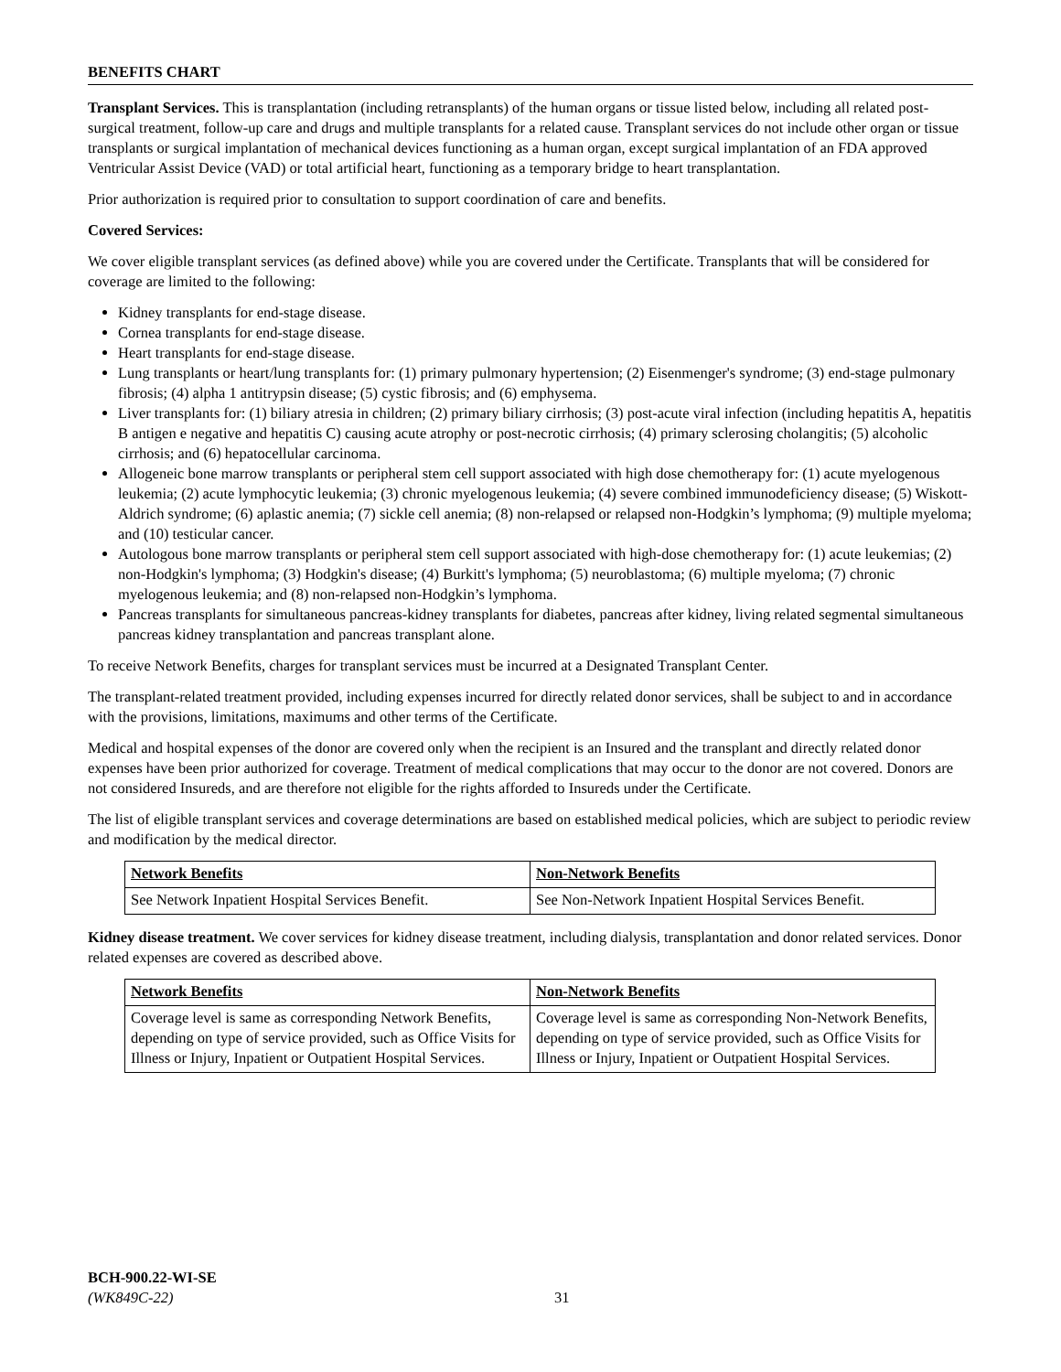BENEFITS CHART
Transplant Services. This is transplantation (including retransplants) of the human organs or tissue listed below, including all related post-surgical treatment, follow-up care and drugs and multiple transplants for a related cause. Transplant services do not include other organ or tissue transplants or surgical implantation of mechanical devices functioning as a human organ, except surgical implantation of an FDA approved Ventricular Assist Device (VAD) or total artificial heart, functioning as a temporary bridge to heart transplantation.
Prior authorization is required prior to consultation to support coordination of care and benefits.
Covered Services:
We cover eligible transplant services (as defined above) while you are covered under the Certificate. Transplants that will be considered for coverage are limited to the following:
Kidney transplants for end-stage disease.
Cornea transplants for end-stage disease.
Heart transplants for end-stage disease.
Lung transplants or heart/lung transplants for: (1) primary pulmonary hypertension; (2) Eisenmenger's syndrome; (3) end-stage pulmonary fibrosis; (4) alpha 1 antitrypsin disease; (5) cystic fibrosis; and (6) emphysema.
Liver transplants for: (1) biliary atresia in children; (2) primary biliary cirrhosis; (3) post-acute viral infection (including hepatitis A, hepatitis B antigen e negative and hepatitis C) causing acute atrophy or post-necrotic cirrhosis; (4) primary sclerosing cholangitis; (5) alcoholic cirrhosis; and (6) hepatocellular carcinoma.
Allogeneic bone marrow transplants or peripheral stem cell support associated with high dose chemotherapy for: (1) acute myelogenous leukemia; (2) acute lymphocytic leukemia; (3) chronic myelogenous leukemia; (4) severe combined immunodeficiency disease; (5) Wiskott-Aldrich syndrome; (6) aplastic anemia; (7) sickle cell anemia; (8) non-relapsed or relapsed non-Hodgkin’s lymphoma; (9) multiple myeloma; and (10) testicular cancer.
Autologous bone marrow transplants or peripheral stem cell support associated with high-dose chemotherapy for: (1) acute leukemias; (2) non-Hodgkin's lymphoma; (3) Hodgkin's disease; (4) Burkitt's lymphoma; (5) neuroblastoma; (6) multiple myeloma; (7) chronic myelogenous leukemia; and (8) non-relapsed non-Hodgkin’s lymphoma.
Pancreas transplants for simultaneous pancreas-kidney transplants for diabetes, pancreas after kidney, living related segmental simultaneous pancreas kidney transplantation and pancreas transplant alone.
To receive Network Benefits, charges for transplant services must be incurred at a Designated Transplant Center.
The transplant-related treatment provided, including expenses incurred for directly related donor services, shall be subject to and in accordance with the provisions, limitations, maximums and other terms of the Certificate.
Medical and hospital expenses of the donor are covered only when the recipient is an Insured and the transplant and directly related donor expenses have been prior authorized for coverage. Treatment of medical complications that may occur to the donor are not covered. Donors are not considered Insureds, and are therefore not eligible for the rights afforded to Insureds under the Certificate.
The list of eligible transplant services and coverage determinations are based on established medical policies, which are subject to periodic review and modification by the medical director.
| Network Benefits | Non-Network Benefits |
| --- | --- |
| See Network Inpatient Hospital Services Benefit. | See Non-Network Inpatient Hospital Services Benefit. |
Kidney disease treatment. We cover services for kidney disease treatment, including dialysis, transplantation and donor related services. Donor related expenses are covered as described above.
| Network Benefits | Non-Network Benefits |
| --- | --- |
| Coverage level is same as corresponding Network Benefits, depending on type of service provided, such as Office Visits for Illness or Injury, Inpatient or Outpatient Hospital Services. | Coverage level is same as corresponding Non-Network Benefits, depending on type of service provided, such as Office Visits for Illness or Injury, Inpatient or Outpatient Hospital Services. |
BCH-900.22-WI-SE
(WK849C-22)
31